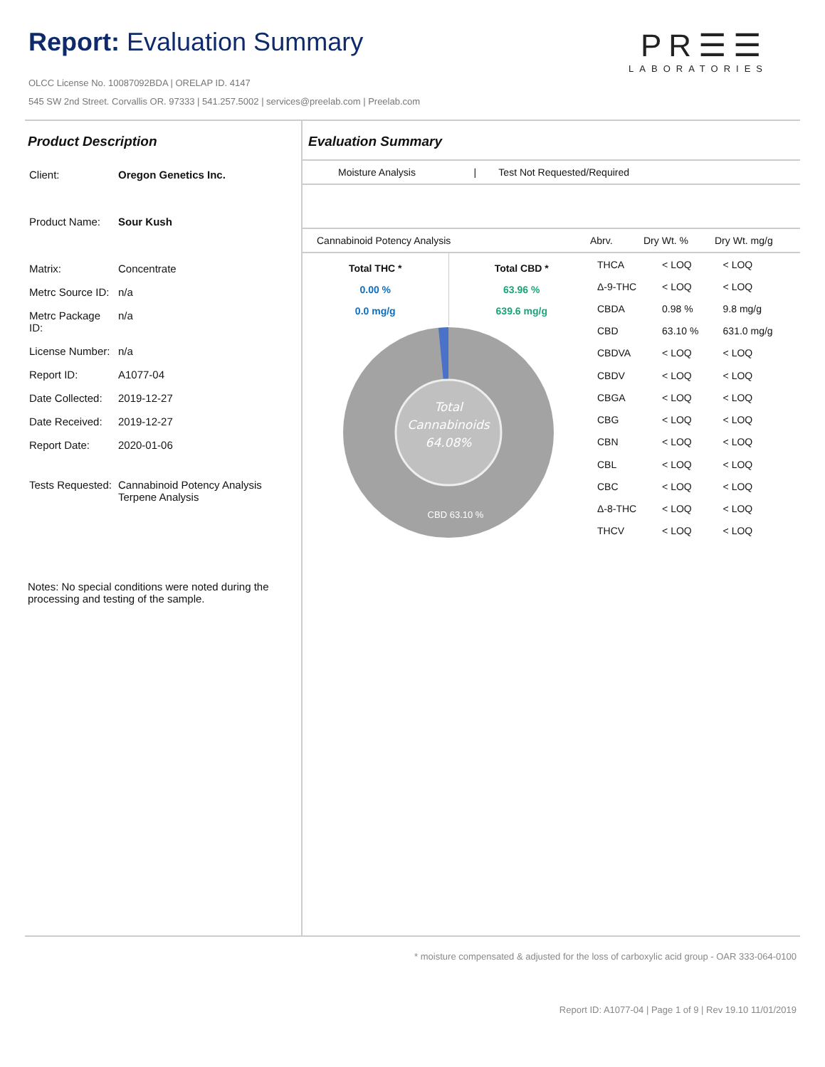Report: Evaluation Summary
PR☰☰
LABORATORIES
OLCC License No. 10087092BDA | ORELAP ID. 4147
545 SW 2nd Street. Corvallis OR. 97333 | 541.257.5002 | services@preelab.com | Preelab.com
Product Description
| Client: | Oregon Genetics Inc. |
| Product Name: | Sour Kush |
| Matrix: | Concentrate |
| Metrc Source ID: | n/a |
| Metrc Package ID: | n/a |
| License Number: | n/a |
| Report ID: | A1077-04 |
| Date Collected: | 2019-12-27 |
| Date Received: | 2019-12-27 |
| Report Date: | 2020-01-06 |
| Tests Requested: | Cannabinoid Potency Analysis Terpene Analysis |
Notes: No special conditions were noted during the processing and testing of the sample.
Evaluation Summary
Moisture Analysis | Test Not Requested/Required
Cannabinoid Potency Analysis Abrv. Dry Wt. % Dry Wt. mg/g
Total THC *
0.00 %
0.0 mg/g
Total CBD *
63.96 %
639.6 mg/g
Total
Cannabinoids
64.08%
CBD 63.10 %
| THCA | < LOQ | < LOQ |
| Δ-9-THC | < LOQ | < LOQ |
| CBDA | 0.98 % | 9.8 mg/g |
| CBD | 63.10 % | 631.0 mg/g |
| CBDVA | < LOQ | < LOQ |
| CBDV | < LOQ | < LOQ |
| CBGA | < LOQ | < LOQ |
| CBG | < LOQ | < LOQ |
| CBN | < LOQ | < LOQ |
| CBL | < LOQ | < LOQ |
| CBC | < LOQ | < LOQ |
| Δ-8-THC | < LOQ | < LOQ |
| THCV | < LOQ | < LOQ |
* moisture compensated & adjusted for the loss of carboxylic acid group - OAR 333-064-0100
Report ID: A1077-04 | Page 1 of 9 | Rev 19.10 11/01/2019